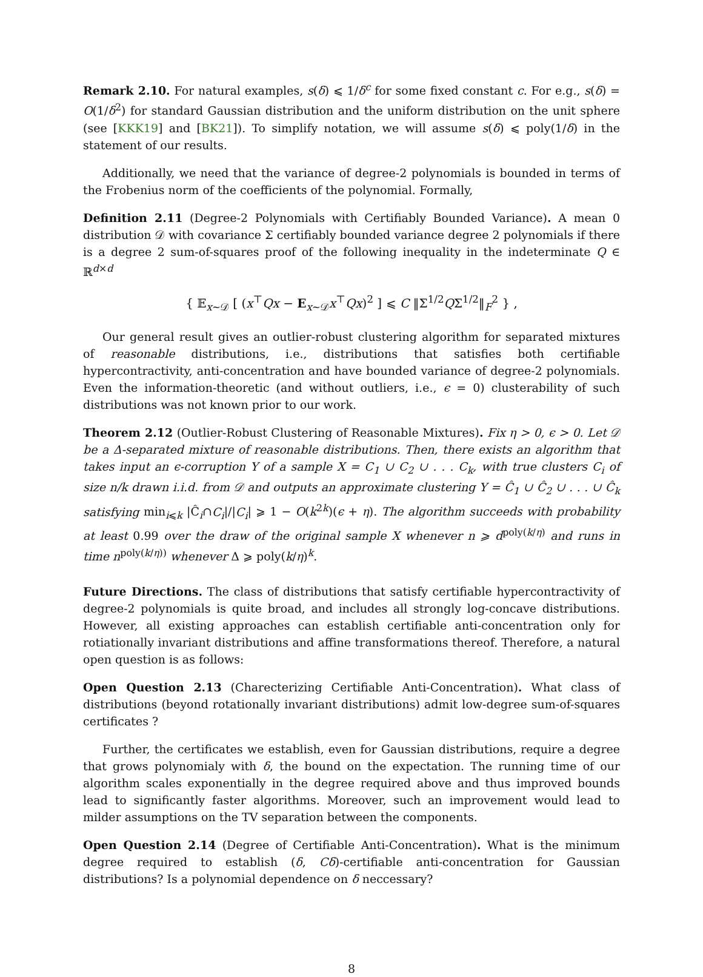Remark 2.10. For natural examples, s(δ) ⩽ 1/δ<sup>c</sup> for some fixed constant c. For e.g., s(δ) = O(1/δ<sup>2</sup>) for standard Gaussian distribution and the uniform distribution on the unit sphere (see [KKK19] and [BK21]). To simplify notation, we will assume s(δ) ⩽ poly(1/δ) in the statement of our results.
Additionally, we need that the variance of degree-2 polynomials is bounded in terms of the Frobenius norm of the coefficients of the polynomial. Formally,
Definition 2.11 (Degree-2 Polynomials with Certifiably Bounded Variance). A mean 0 distribution 𝒟 with covariance Σ certifiably bounded variance degree 2 polynomials if there is a degree 2 sum-of-squares proof of the following inequality in the indeterminate Q ∈ ℝ<sup>d×d</sup>
{ 𝔼<sub>x∼𝒟</sub> [ (x<sup>⊤</sup>Qx − E<sub>x∼𝒟</sub>x<sup>⊤</sup>Qx)<sup>2</sup> ] ⩽ C ‖Σ<sup>1/2</sup>QΣ<sup>1/2</sup>‖<sub>F</sub><sup>2</sup> } ,
Our general result gives an outlier-robust clustering algorithm for separated mixtures of reasonable distributions, i.e., distributions that satisfies both certifiable hypercontractivity, anti-concentration and have bounded variance of degree-2 polynomials. Even the information-theoretic (and without outliers, i.e., ϵ = 0) clusterability of such distributions was not known prior to our work.
Theorem 2.12 (Outlier-Robust Clustering of Reasonable Mixtures). Fix η > 0, ϵ > 0. Let 𝒟 be a Δ-separated mixture of reasonable distributions. Then, there exists an algorithm that takes input an ϵ-corruption Y of a sample X = C<sub>1</sub> ∪ C<sub>2</sub> ∪ . . . C<sub>k</sub>, with true clusters C<sub>i</sub> of size n/k drawn i.i.d. from 𝒟 and outputs an approximate clustering Y = Ĉ<sub>1</sub> ∪ Ĉ<sub>2</sub> ∪ . . . ∪ Ĉ<sub>k</sub> satisfying min<sub>i⩽k</sub> |Ĉ<sub>i</sub>∩C<sub>i</sub>|/|C<sub>i</sub>| ⩾ 1 − O(k<sup>2k</sup>)(ϵ + η). The algorithm succeeds with probability at least 0.99 over the draw of the original sample X whenever n ⩾ d<sup>poly(k/η)</sup> and runs in time n<sup>poly(k/η))</sup> whenever Δ ⩾ poly(k/η)<sup>k</sup>.
Future Directions. The class of distributions that satisfy certifiable hypercontractivity of degree-2 polynomials is quite broad, and includes all strongly log-concave distributions. However, all existing approaches can establish certifiable anti-concentration only for rotiationally invariant distributions and affine transformations thereof. Therefore, a natural open question is as follows:
Open Question 2.13 (Charecterizing Certifiable Anti-Concentration). What class of distributions (beyond rotationally invariant distributions) admit low-degree sum-of-squares certificates ?
Further, the certificates we establish, even for Gaussian distributions, require a degree that grows polynomialy with δ, the bound on the expectation. The running time of our algorithm scales exponentially in the degree required above and thus improved bounds lead to significantly faster algorithms. Moreover, such an improvement would lead to milder assumptions on the TV separation between the components.
Open Question 2.14 (Degree of Certifiable Anti-Concentration). What is the minimum degree required to establish (δ, Cδ)-certifiable anti-concentration for Gaussian distributions? Is a polynomial dependence on δ neccessary?
8